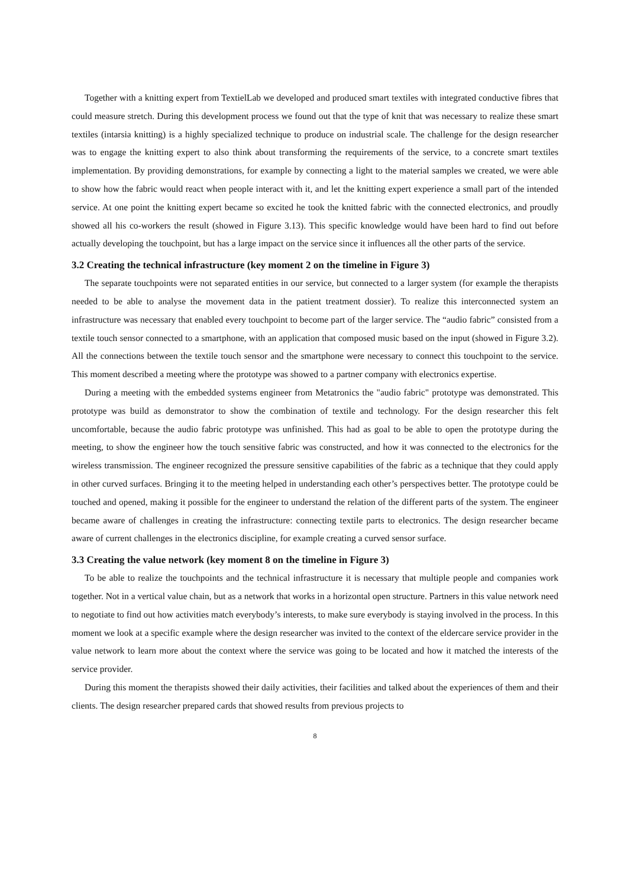Together with a knitting expert from TextielLab we developed and produced smart textiles with integrated conductive fibres that could measure stretch. During this development process we found out that the type of knit that was necessary to realize these smart textiles (intarsia knitting) is a highly specialized technique to produce on industrial scale. The challenge for the design researcher was to engage the knitting expert to also think about transforming the requirements of the service, to a concrete smart textiles implementation. By providing demonstrations, for example by connecting a light to the material samples we created, we were able to show how the fabric would react when people interact with it, and let the knitting expert experience a small part of the intended service. At one point the knitting expert became so excited he took the knitted fabric with the connected electronics, and proudly showed all his co-workers the result (showed in Figure 3.13). This specific knowledge would have been hard to find out before actually developing the touchpoint, but has a large impact on the service since it influences all the other parts of the service.
3.2 Creating the technical infrastructure (key moment 2 on the timeline in Figure 3)
The separate touchpoints were not separated entities in our service, but connected to a larger system (for example the therapists needed to be able to analyse the movement data in the patient treatment dossier). To realize this interconnected system an infrastructure was necessary that enabled every touchpoint to become part of the larger service. The “audio fabric” consisted from a textile touch sensor connected to a smartphone, with an application that composed music based on the input (showed in Figure 3.2). All the connections between the textile touch sensor and the smartphone were necessary to connect this touchpoint to the service. This moment described a meeting where the prototype was showed to a partner company with electronics expertise.
During a meeting with the embedded systems engineer from Metatronics the "audio fabric" prototype was demonstrated. This prototype was build as demonstrator to show the combination of textile and technology. For the design researcher this felt uncomfortable, because the audio fabric prototype was unfinished. This had as goal to be able to open the prototype during the meeting, to show the engineer how the touch sensitive fabric was constructed, and how it was connected to the electronics for the wireless transmission. The engineer recognized the pressure sensitive capabilities of the fabric as a technique that they could apply in other curved surfaces. Bringing it to the meeting helped in understanding each other’s perspectives better. The prototype could be touched and opened, making it possible for the engineer to understand the relation of the different parts of the system. The engineer became aware of challenges in creating the infrastructure: connecting textile parts to electronics. The design researcher became aware of current challenges in the electronics discipline, for example creating a curved sensor surface.
3.3 Creating the value network (key moment 8 on the timeline in Figure 3)
To be able to realize the touchpoints and the technical infrastructure it is necessary that multiple people and companies work together. Not in a vertical value chain, but as a network that works in a horizontal open structure. Partners in this value network need to negotiate to find out how activities match everybody’s interests, to make sure everybody is staying involved in the process. In this moment we look at a specific example where the design researcher was invited to the context of the eldercare service provider in the value network to learn more about the context where the service was going to be located and how it matched the interests of the service provider.
During this moment the therapists showed their daily activities, their facilities and talked about the experiences of them and their clients. The design researcher prepared cards that showed results from previous projects to
8